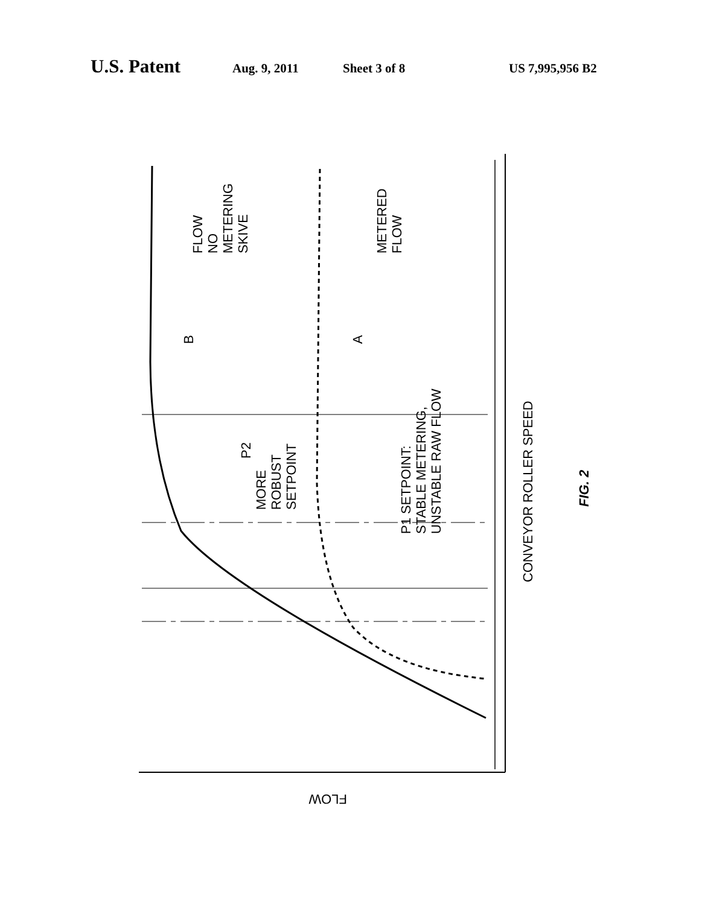U.S. Patent Aug. 9, 2011 Sheet 3 of 8 US 7,995,956 B2
FLOW
NO
METERING
SKIVE
METERED
FLOW
B
A
P2
MORE
ROBUST
SETPOINT
P1 SETPOINT:
STABLE METERING,
UNSTABLE RAW FLOW
CONVEYOR ROLLER SPEED
FIG. 2
FLOW